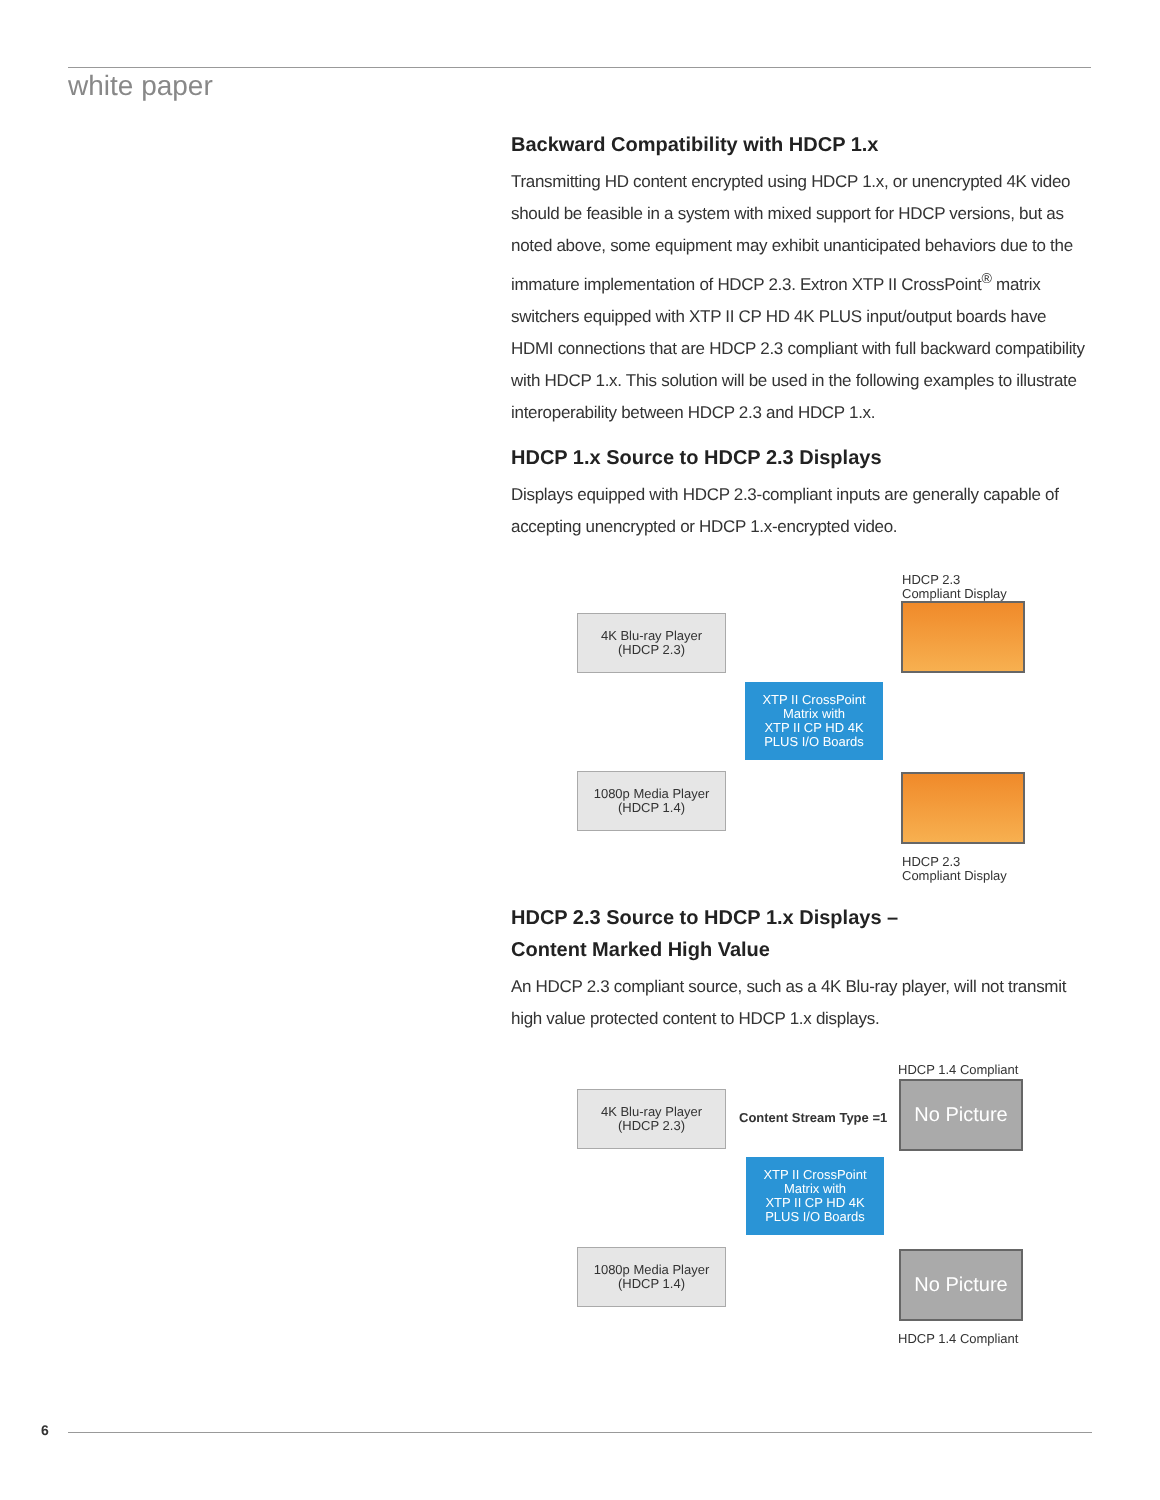white paper
Backward Compatibility with HDCP 1.x
Transmitting HD content encrypted using HDCP 1.x, or unencrypted 4K video should be feasible in a system with mixed support for HDCP versions, but as noted above, some equipment may exhibit unanticipated behaviors due to the immature implementation of HDCP 2.3. Extron XTP II CrossPoint<sup>®</sup> matrix switchers equipped with XTP II CP HD 4K PLUS input/output boards have HDMI connections that are HDCP 2.3 compliant with full backward compatibility with HDCP 1.x. This solution will be used in the following examples to illustrate interoperability between HDCP 2.3 and HDCP 1.x.
HDCP 1.x Source to HDCP 2.3 Displays
Displays equipped with HDCP 2.3-compliant inputs are generally capable of accepting unencrypted or HDCP 1.x-encrypted video.
HDCP 2.3
Compliant Display
4K Blu-ray Player
(HDCP 2.3)
XTP II CrossPoint
Matrix with
XTP II CP HD 4K
PLUS I/O Boards
1080p Media Player
(HDCP 1.4)
HDCP 2.3
Compliant Display
HDCP 2.3 Source to HDCP 1.x Displays –
Content Marked High Value
An HDCP 2.3 compliant source, such as a 4K Blu-ray player, will not transmit high value protected content to HDCP 1.x displays.
HDCP 1.4 Compliant
4K Blu-ray Player
(HDCP 2.3)
Content Stream Type =1
No Picture
XTP II CrossPoint
Matrix with
XTP II CP HD 4K
PLUS I/O Boards
1080p Media Player
(HDCP 1.4)
No Picture
HDCP 1.4 Compliant
6